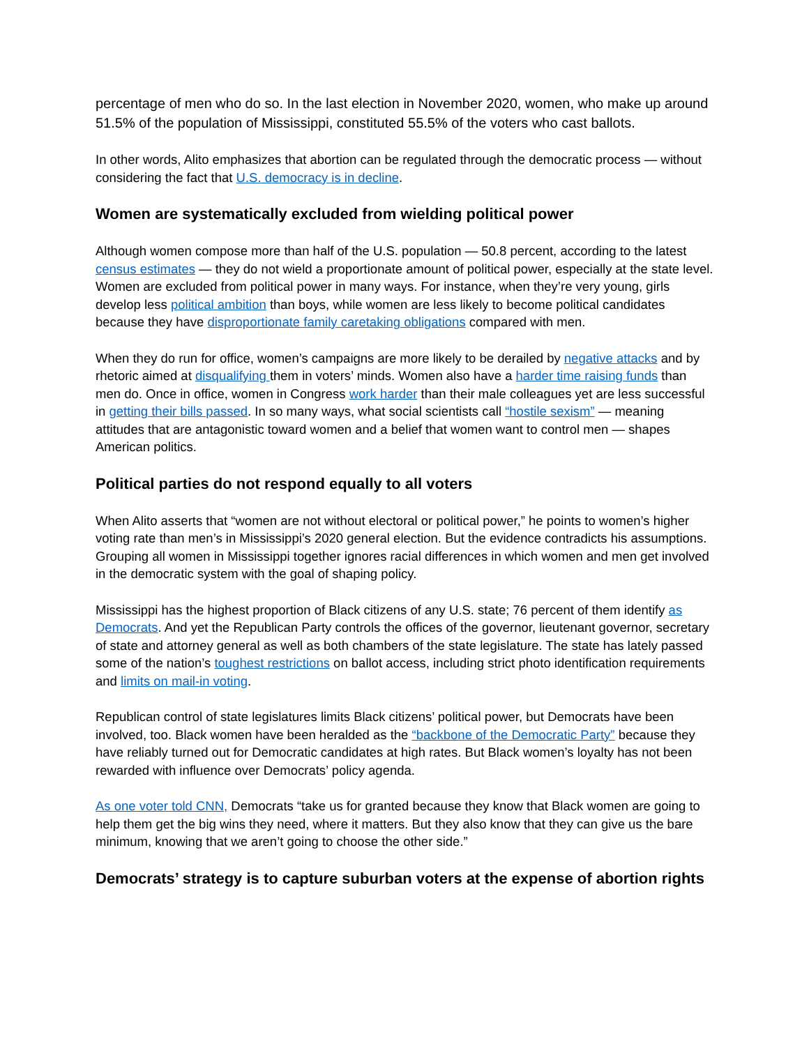percentage of men who do so. In the last election in November 2020, women, who make up around 51.5% of the population of Mississippi, constituted 55.5% of the voters who cast ballots.
In other words, Alito emphasizes that abortion can be regulated through the democratic process — without considering the fact that U.S. democracy is in decline.
Women are systematically excluded from wielding political power
Although women compose more than half of the U.S. population — 50.8 percent, according to the latest census estimates — they do not wield a proportionate amount of political power, especially at the state level. Women are excluded from political power in many ways. For instance, when they’re very young, girls develop less political ambition than boys, while women are less likely to become political candidates because they have disproportionate family caretaking obligations compared with men.
When they do run for office, women’s campaigns are more likely to be derailed by negative attacks and by rhetoric aimed at disqualifying them in voters’ minds. Women also have a harder time raising funds than men do. Once in office, women in Congress work harder than their male colleagues yet are less successful in getting their bills passed. In so many ways, what social scientists call “hostile sexism” — meaning attitudes that are antagonistic toward women and a belief that women want to control men — shapes American politics.
Political parties do not respond equally to all voters
When Alito asserts that “women are not without electoral or political power,” he points to women’s higher voting rate than men’s in Mississippi’s 2020 general election. But the evidence contradicts his assumptions. Grouping all women in Mississippi together ignores racial differences in which women and men get involved in the democratic system with the goal of shaping policy.
Mississippi has the highest proportion of Black citizens of any U.S. state; 76 percent of them identify as Democrats. And yet the Republican Party controls the offices of the governor, lieutenant governor, secretary of state and attorney general as well as both chambers of the state legislature. The state has lately passed some of the nation’s toughest restrictions on ballot access, including strict photo identification requirements and limits on mail-in voting.
Republican control of state legislatures limits Black citizens’ political power, but Democrats have been involved, too. Black women have been heralded as the “backbone of the Democratic Party” because they have reliably turned out for Democratic candidates at high rates. But Black women’s loyalty has not been rewarded with influence over Democrats’ policy agenda.
As one voter told CNN, Democrats “take us for granted because they know that Black women are going to help them get the big wins they need, where it matters. But they also know that they can give us the bare minimum, knowing that we aren’t going to choose the other side.”
Democrats’ strategy is to capture suburban voters at the expense of abortion rights